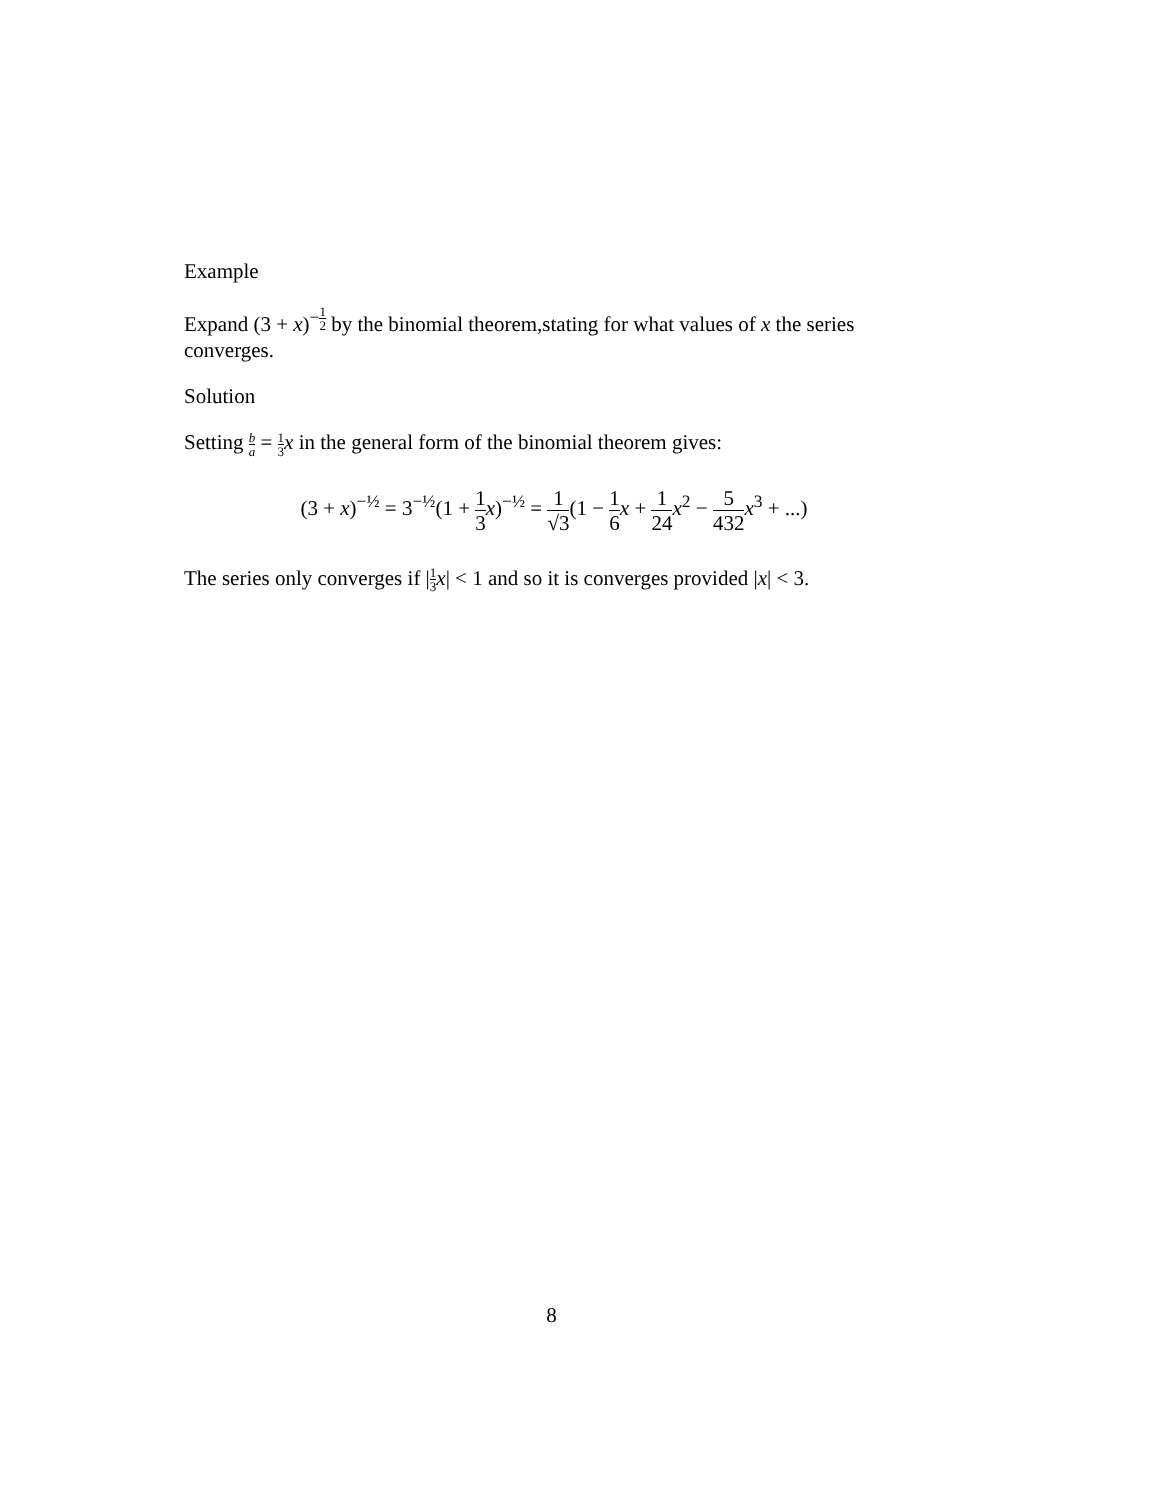Example
Expand (3 + x)<sup>−1 2</sup> by the binomial theorem,stating for what values of x the series converges.
Solution
Setting b a = 1 3 x in the general form of the binomial theorem gives:
(3 + x)<sup>−½</sup> = 3<sup>−½</sup>(1 + 1 3 x)<sup>−½</sup> = 1 √3(1 − 1 6 x + 1 24 x<sup>2</sup> − 5 432 x<sup>3</sup> + ...)
The series only converges if |1 3 x| < 1 and so it is converges provided |x| < 3.
8